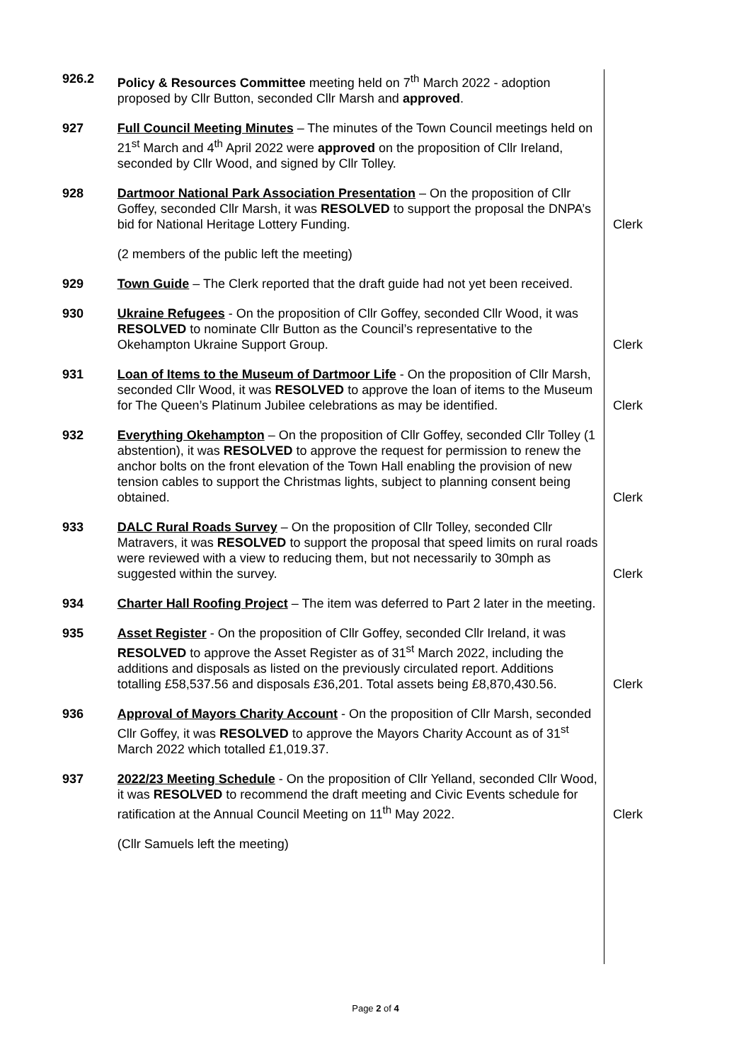| 926.2 | Policy & Resources Committee meeting held on 7<sup>th</sup> March 2022 - adoption proposed by Cllr Button, seconded Cllr Marsh and approved . | |
| 927 | Full Council Meeting Minutes – The minutes of the Town Council meetings held on 21<sup>st</sup> March and 4<sup>th</sup> April 2022 were approved on the proposition of Cllr Ireland, seconded by Cllr Wood, and signed by Cllr Tolley. | |
| 928 | Dartmoor National Park Association Presentation – On the proposition of Cllr Goffey, seconded Cllr Marsh, it was RESOLVED to support the proposal the DNPA’s bid for National Heritage Lottery Funding. | Clerk |
| | (2 members of the public left the meeting) | |
| 929 | Town Guide – The Clerk reported that the draft guide had not yet been received. | |
| 930 | Ukraine Refugees - On the proposition of Cllr Goffey, seconded Cllr Wood, it was RESOLVED to nominate Cllr Button as the Council’s representative to the Okehampton Ukraine Support Group. | Clerk |
| 931 | Loan of Items to the Museum of Dartmoor Life - On the proposition of Cllr Marsh, seconded Cllr Wood, it was RESOLVED to approve the loan of items to the Museum for The Queen’s Platinum Jubilee celebrations as may be identified. | Clerk |
| 932 | Everything Okehampton – On the proposition of Cllr Goffey, seconded Cllr Tolley (1 abstention), it was RESOLVED to approve the request for permission to renew the anchor bolts on the front elevation of the Town Hall enabling the provision of new tension cables to support the Christmas lights, subject to planning consent being obtained. | Clerk |
| 933 | DALC Rural Roads Survey – On the proposition of Cllr Tolley, seconded Cllr Matravers, it was RESOLVED to support the proposal that speed limits on rural roads were reviewed with a view to reducing them, but not necessarily to 30mph as suggested within the survey. | Clerk |
| 934 | Charter Hall Roofing Project – The item was deferred to Part 2 later in the meeting. | |
| 935 | Asset Register - On the proposition of Cllr Goffey, seconded Cllr Ireland, it was RESOLVED to approve the Asset Register as of 31<sup>st</sup> March 2022, including the additions and disposals as listed on the previously circulated report. Additions totalling £58,537.56 and disposals £36,201. Total assets being £8,870,430.56. | Clerk |
| 936 | Approval of Mayors Charity Account - On the proposition of Cllr Marsh, seconded Cllr Goffey, it was RESOLVED to approve the Mayors Charity Account as of 31<sup>st</sup> March 2022 which totalled £1,019.37. | |
| 937 | 2022/23 Meeting Schedule - On the proposition of Cllr Yelland, seconded Cllr Wood, it was RESOLVED to recommend the draft meeting and Civic Events schedule for ratification at the Annual Council Meeting on 11<sup>th</sup> May 2022. | Clerk |
| | (Cllr Samuels left the meeting) | |
Page 2 of 4